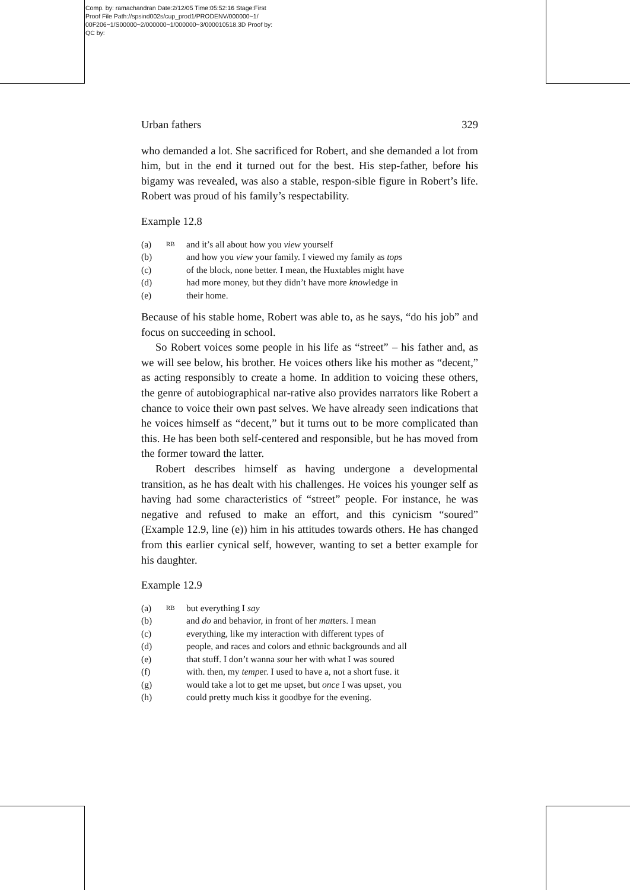Comp. by: ramachandran Date:2/12/05 Time:05:52:16 Stage:First
Proof File Path://spsind002s/cup_prod1/PRODENV/000000~1/
00F206~1/S00000~2/000000~1/000000~3/000010518.3D Proof by:
QC by:
Urban fathers 329
who demanded a lot. She sacrificed for Robert, and she demanded a lot from him, but in the end it turned out for the best. His step-father, before his bigamy was revealed, was also a stable, respon-sible figure in Robert’s life. Robert was proud of his family’s respectability.
Example 12.8
(a) RB and it’s all about how you view yourself
(b) and how you view your family. I viewed my family as tops
(c) of the block, none better. I mean, the Huxtables might have
(d) had more money, but they didn’t have more knowledge in
(e) their home.
Because of his stable home, Robert was able to, as he says, “do his job” and focus on succeeding in school.
So Robert voices some people in his life as “street” – his father and, as we will see below, his brother. He voices others like his mother as “decent,” as acting responsibly to create a home. In addition to voicing these others, the genre of autobiographical nar-rative also provides narrators like Robert a chance to voice their own past selves. We have already seen indications that he voices himself as “decent,” but it turns out to be more complicated than this. He has been both self-centered and responsible, but he has moved from the former toward the latter.
Robert describes himself as having undergone a developmental transition, as he has dealt with his challenges. He voices his younger self as having had some characteristics of “street” people. For instance, he was negative and refused to make an effort, and this cynicism “soured” (Example 12.9, line (e)) him in his attitudes towards others. He has changed from this earlier cynical self, however, wanting to set a better example for his daughter.
Example 12.9
(a) RB but everything I say
(b) and do and behavior, in front of her matters. I mean
(c) everything, like my interaction with different types of
(d) people, and races and colors and ethnic backgrounds and all
(e) that stuff. I don’t wanna sour her with what I was soured
(f) with. then, my temper. I used to have a, not a short fuse. it
(g) would take a lot to get me upset, but once I was upset, you
(h) could pretty much kiss it goodbye for the evening.